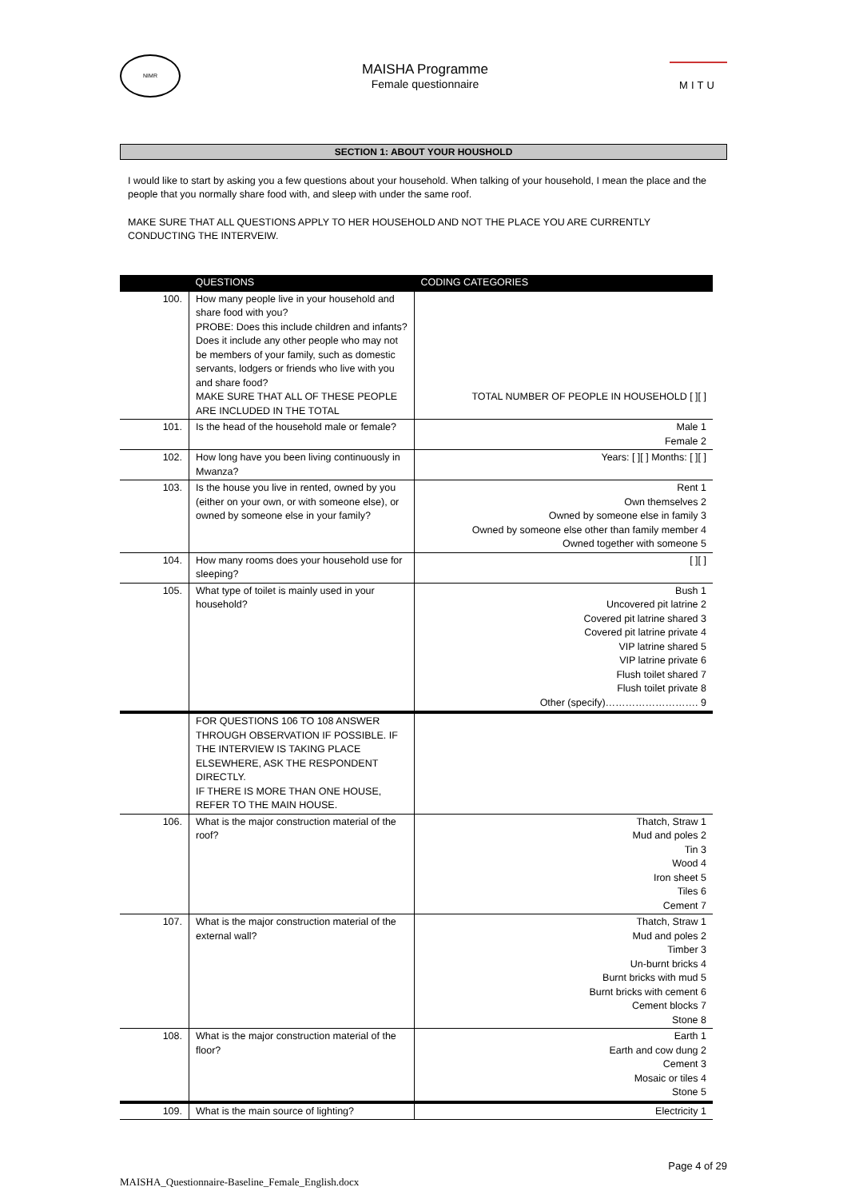NIMR
MAISHA Programme
Female questionnaire
MITU
SECTION 1: ABOUT YOUR HOUSHOLD
I would like to start by asking you a few questions about your household. When talking of your household, I mean the place and the people that you normally share food with, and sleep with under the same roof.
MAKE SURE THAT ALL QUESTIONS APPLY TO HER HOUSEHOLD AND NOT THE PLACE YOU ARE CURRENTLY CONDUCTING THE INTERVEIW.
| | QUESTIONS | CODING CATEGORIES |
| --- | --- | --- |
| 100. | How many people live in your household and share food with you? PROBE: Does this include children and infants? Does it include any other people who may not be members of your family, such as domestic servants, lodgers or friends who live with you and share food? MAKE SURE THAT ALL OF THESE PEOPLE ARE INCLUDED IN THE TOTAL | TOTAL NUMBER OF PEOPLE IN HOUSEHOLD [ ][ ] |
| 101. | Is the head of the household male or female? | Male 1 Female 2 |
| 102. | How long have you been living continuously in Mwanza? | Years: [ ][ ] Months: [ ][ ] |
| 103. | Is the house you live in rented, owned by you (either on your own, or with someone else), or owned by someone else in your family? | Rent 1 Own themselves 2 Owned by someone else in family 3 Owned by someone else other than family member 4 Owned together with someone 5 |
| 104. | How many rooms does your household use for sleeping? | [ ][ ] |
| 105. | What type of toilet is mainly used in your household? | Bush 1 Uncovered pit latrine 2 Covered pit latrine shared 3 Covered pit latrine private 4 VIP latrine shared 5 VIP latrine private 6 Flush toilet shared 7 Flush toilet private 8 Other (specify)………………………. 9 |
| | FOR QUESTIONS 106 TO 108 ANSWER THROUGH OBSERVATION IF POSSIBLE. IF THE INTERVIEW IS TAKING PLACE ELSEWHERE, ASK THE RESPONDENT DIRECTLY. IF THERE IS MORE THAN ONE HOUSE, REFER TO THE MAIN HOUSE. | |
| 106. | What is the major construction material of the roof? | Thatch, Straw 1 Mud and poles 2 Tin 3 Wood 4 Iron sheet 5 Tiles 6 Cement 7 |
| 107. | What is the major construction material of the external wall? | Thatch, Straw 1 Mud and poles 2 Timber 3 Un-burnt bricks 4 Burnt bricks with mud 5 Burnt bricks with cement 6 Cement blocks 7 Stone 8 |
| 108. | What is the major construction material of the floor? | Earth 1 Earth and cow dung 2 Cement 3 Mosaic or tiles 4 Stone 5 |
| 109. | What is the main source of lighting? | Electricity 1 |
MAISHA_Questionnaire-Baseline_Female_English.docx
Page 4 of 29